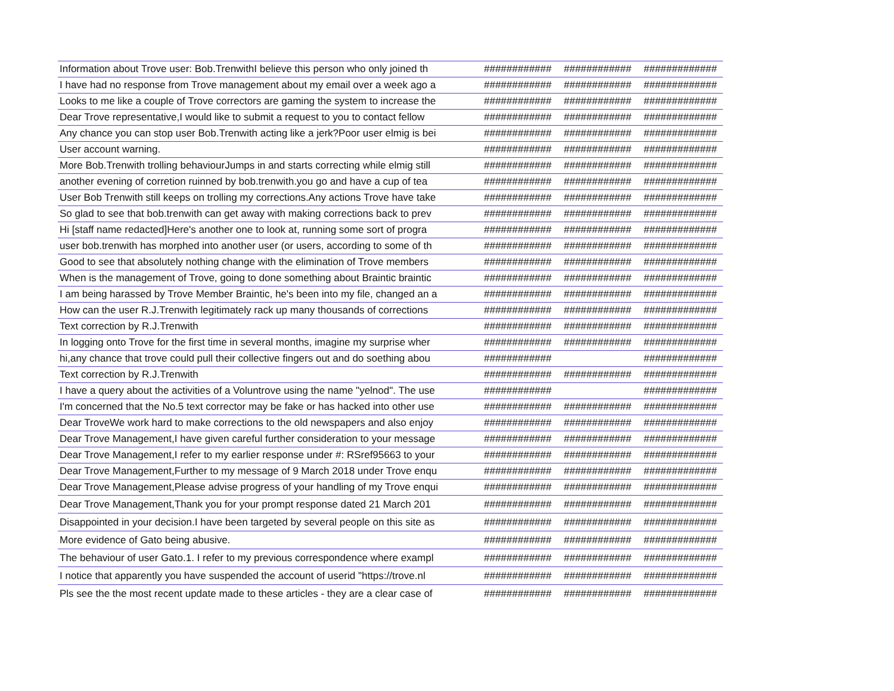| Information about Trove user: Bob.TrenwithI believe this person who only joined th | ############ | ############ | ############# |
| I have had no response from Trove management about my email over a week ago a | ############ | ############ | ############# |
| Looks to me like a couple of Trove correctors are gaming the system to increase the | ############ | ############ | ############# |
| Dear Trove representative,I would like to submit a request to you to contact fellow | ############ | ############ | ############# |
| Any chance you can stop user Bob.Trenwith acting like a jerk?Poor user elmig is bei | ############ | ############ | ############# |
| User account warning. | ############ | ############ | ############# |
| More Bob.Trenwith trolling behaviourJumps in and starts correcting while elmig still | ############ | ############ | ############# |
| another evening of corretion ruinned by bob.trenwith.you go and have a cup of tea | ############ | ############ | ############# |
| User Bob Trenwith still keeps on trolling my corrections.Any actions Trove have take | ############ | ############ | ############# |
| So glad to see that bob.trenwith can get away with making corrections back to prev | ############ | ############ | ############# |
| Hi [staff name redacted]Here's another one to look at, running some sort of progra | ############ | ############ | ############# |
| user bob.trenwith has morphed into another user (or users, according to some of th | ############ | ############ | ############# |
| Good to see that absolutely nothing change with the elimination of Trove members | ############ | ############ | ############# |
| When is the management of Trove, going to done something about Braintic braintic | ############ | ############ | ############# |
| I am being harassed by Trove Member Braintic, he's been into my file, changed an a | ############ | ############ | ############# |
| How can the user R.J.Trenwith legitimately rack up many thousands of corrections | ############ | ############ | ############# |
| Text correction by R.J.Trenwith | ############ | ############ | ############# |
| In logging onto Trove for the first time in several months, imagine my surprise wher | ############ | ############ | ############# |
| hi,any chance that trove could pull their collective fingers out and do soething abou | ############ | | ############# |
| Text correction by R.J.Trenwith | ############ | ############ | ############# |
| I have a query about the activities of a Voluntrove using the name "yelnod". The use | ############ | | ############# |
| I'm concerned that the No.5 text corrector may be fake or has hacked into other use | ############ | ############ | ############# |
| Dear TroveWe work hard to make corrections to the old newspapers and also enjoy | ############ | ############ | ############# |
| Dear Trove Management,I have given careful further consideration to your message | ############ | ############ | ############# |
| Dear Trove Management,I refer to my earlier response under #: RSref95663 to your | ############ | ############ | ############# |
| Dear Trove Management,Further to my message of 9 March 2018 under Trove enqu | ############ | ############ | ############# |
| Dear Trove Management,Please advise progress of your handling of my Trove enqui | ############ | ############ | ############# |
| Dear Trove Management,Thank you for your prompt response dated 21 March 201 | ############ | ############ | ############# |
| Disappointed in your decision.I have been targeted by several people on this site as | ############ | ############ | ############# |
| More evidence of Gato being abusive. | ############ | ############ | ############# |
| The behaviour of user Gato.1. I refer to my previous correspondence where exampl | ############ | ############ | ############# |
| I notice that apparently you have suspended the account of userid "https://trove.nl | ############ | ############ | ############# |
| Pls see the the most recent update made to these articles - they are a clear case of | ############ | ############ | ############# |